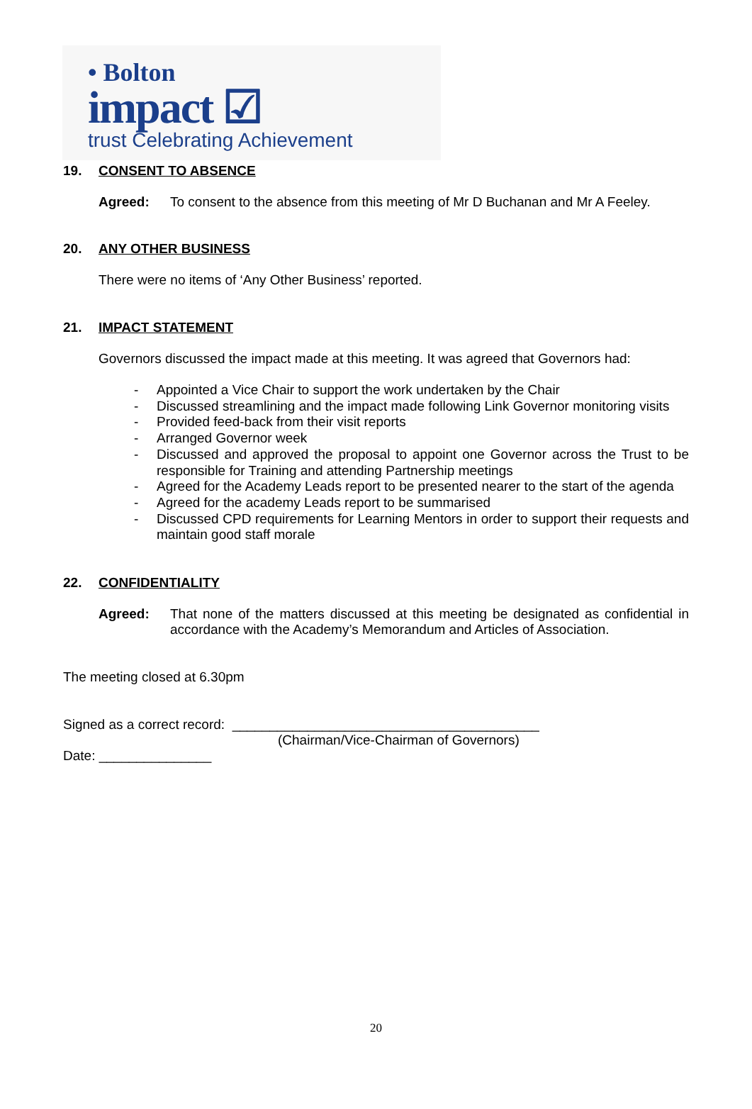• Bolton
impact ☑
trust Celebrating Achievement
19. CONSENT TO ABSENCE
Agreed: To consent to the absence from this meeting of Mr D Buchanan and Mr A Feeley.
20. ANY OTHER BUSINESS
There were no items of ‘Any Other Business’ reported.
21. IMPACT STATEMENT
Governors discussed the impact made at this meeting. It was agreed that Governors had:
- Appointed a Vice Chair to support the work undertaken by the Chair
- Discussed streamlining and the impact made following Link Governor monitoring visits
- Provided feed-back from their visit reports
- Arranged Governor week
- Discussed and approved the proposal to appoint one Governor across the Trust to be responsible for Training and attending Partnership meetings
- Agreed for the Academy Leads report to be presented nearer to the start of the agenda
- Agreed for the academy Leads report to be summarised
- Discussed CPD requirements for Learning Mentors in order to support their requests and maintain good staff morale
22. CONFIDENTIALITY
Agreed: That none of the matters discussed at this meeting be designated as confidential in accordance with the Academy’s Memorandum and Articles of Association.
The meeting closed at 6.30pm
Signed as a correct record: _________________________________________
(Chairman/Vice-Chairman of Governors)
Date: _______________
20